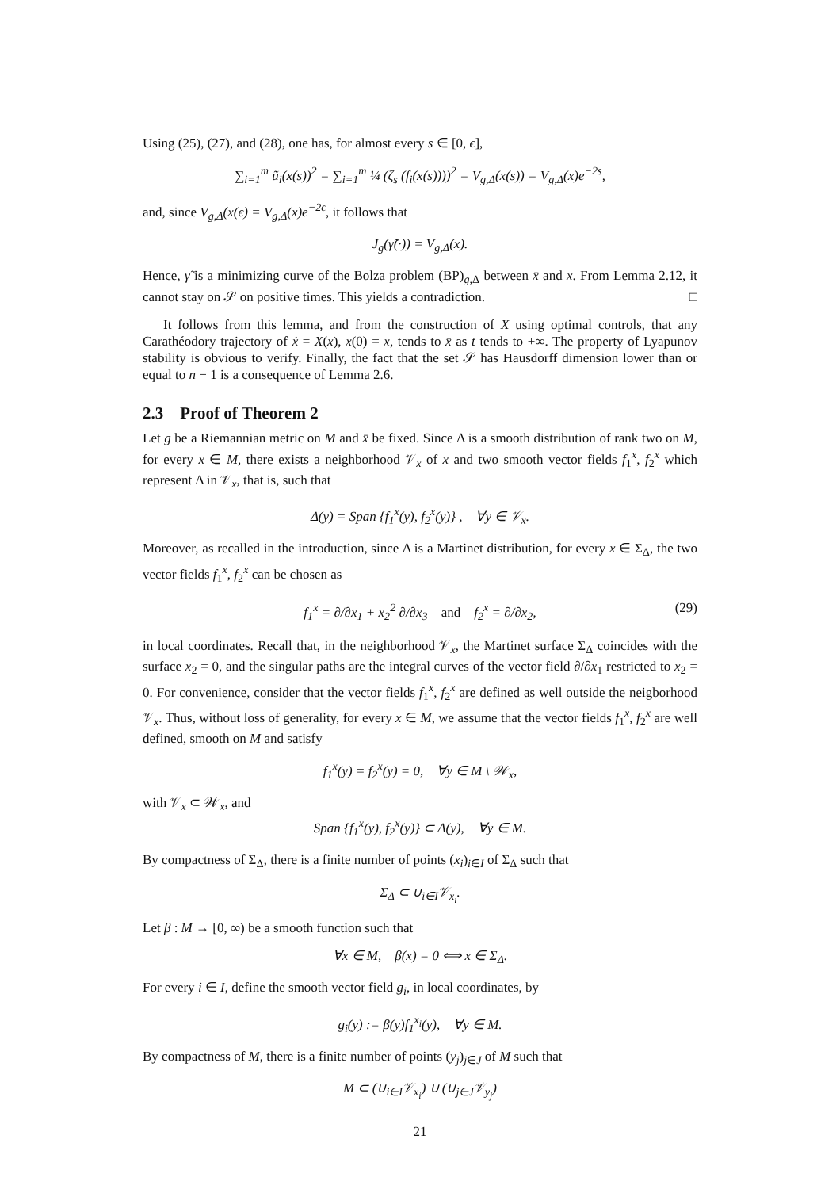Using (25), (27), and (28), one has, for almost every s ∈ [0, ϵ],
∑<sub>i=1</sub><sup>m</sup> ũ<sub>i</sub>(x(s))<sup>2</sup> = ∑<sub>i=1</sub><sup>m</sup> ¼ (ζ<sub>s</sub> (f<sub>i</sub>(x(s))))<sup>2</sup> = V<sub>g,Δ</sub>(x(s)) = V<sub>g,Δ</sub>(x)e<sup>−2s</sup>,
and, since V<sub>g,Δ</sub>(x(ϵ) = V<sub>g,Δ</sub>(x)e<sup>−2ϵ</sup>, it follows that
J<sub>g</sub>(γ̃(·)) = V<sub>g,Δ</sub>(x).
Hence, γ̃ is a minimizing curve of the Bolza problem (BP)<sub>g,Δ</sub> between x̄ and x. From Lemma 2.12, it cannot stay on 𝒮 on positive times. This yields a contradiction. □
It follows from this lemma, and from the construction of X using optimal controls, that any Carathéodory trajectory of ẋ = X(x), x(0) = x, tends to x̄ as t tends to +∞. The property of Lyapunov stability is obvious to verify. Finally, the fact that the set 𝒮 has Hausdorff dimension lower than or equal to n − 1 is a consequence of Lemma 2.6.
2.3 Proof of Theorem 2
Let g be a Riemannian metric on M and x̄ be fixed. Since Δ is a smooth distribution of rank two on M, for every x ∈ M, there exists a neighborhood 𝒱<sub>x</sub> of x and two smooth vector fields f<sub>1</sub><sup>x</sup>, f<sub>2</sub><sup>x</sup> which represent Δ in 𝒱<sub>x</sub>, that is, such that
Δ(y) = Span {f<sub>1</sub><sup>x</sup>(y), f<sub>2</sub><sup>x</sup>(y)} , ∀y ∈ 𝒱<sub>x</sub>.
Moreover, as recalled in the introduction, since Δ is a Martinet distribution, for every x ∈ Σ<sub>Δ</sub>, the two vector fields f<sub>1</sub><sup>x</sup>, f<sub>2</sub><sup>x</sup> can be chosen as
f<sub>1</sub><sup>x</sup> = ∂/∂x<sub>1</sub> + x<sub>2</sub><sup>2</sup> ∂/∂x<sub>3</sub> and f<sub>2</sub><sup>x</sup> = ∂/∂x<sub>2</sub>, (29)
in local coordinates. Recall that, in the neighborhood 𝒱<sub>x</sub>, the Martinet surface Σ<sub>Δ</sub> coincides with the surface x<sub>2</sub> = 0, and the singular paths are the integral curves of the vector field ∂/∂x<sub>1</sub> restricted to x<sub>2</sub> = 0. For convenience, consider that the vector fields f<sub>1</sub><sup>x</sup>, f<sub>2</sub><sup>x</sup> are defined as well outside the neigborhood 𝒱<sub>x</sub>. Thus, without loss of generality, for every x ∈ M, we assume that the vector fields f<sub>1</sub><sup>x</sup>, f<sub>2</sub><sup>x</sup> are well defined, smooth on M and satisfy
f<sub>1</sub><sup>x</sup>(y) = f<sub>2</sub><sup>x</sup>(y) = 0, ∀y ∈ M \ 𝒲<sub>x</sub>,
with 𝒱<sub>x</sub> ⊂ 𝒲<sub>x</sub>, and
Span {f<sub>1</sub><sup>x</sup>(y), f<sub>2</sub><sup>x</sup>(y)} ⊂ Δ(y), ∀y ∈ M.
By compactness of Σ<sub>Δ</sub>, there is a finite number of points (x<sub>i</sub>)<sub>i∈I</sub> of Σ<sub>Δ</sub> such that
Σ<sub>Δ</sub> ⊂ ∪<sub>i∈I</sub>𝒱<sub>x<sub>i</sub></sub>.
Let β : M → [0, ∞) be a smooth function such that
∀x ∈ M, β(x) = 0 ⟺ x ∈ Σ<sub>Δ</sub>.
For every i ∈ I, define the smooth vector field g<sub>i</sub>, in local coordinates, by
g<sub>i</sub>(y) := β(y)f<sub>1</sub><sup>x<sub>i</sub></sup>(y), ∀y ∈ M.
By compactness of M, there is a finite number of points (y<sub>j</sub>)<sub>j∈J</sub> of M such that
M ⊂ (∪<sub>i∈I</sub>𝒱<sub>x<sub>i</sub></sub>) ∪ (∪<sub>j∈J</sub>𝒱<sub>y<sub>j</sub></sub>)
21